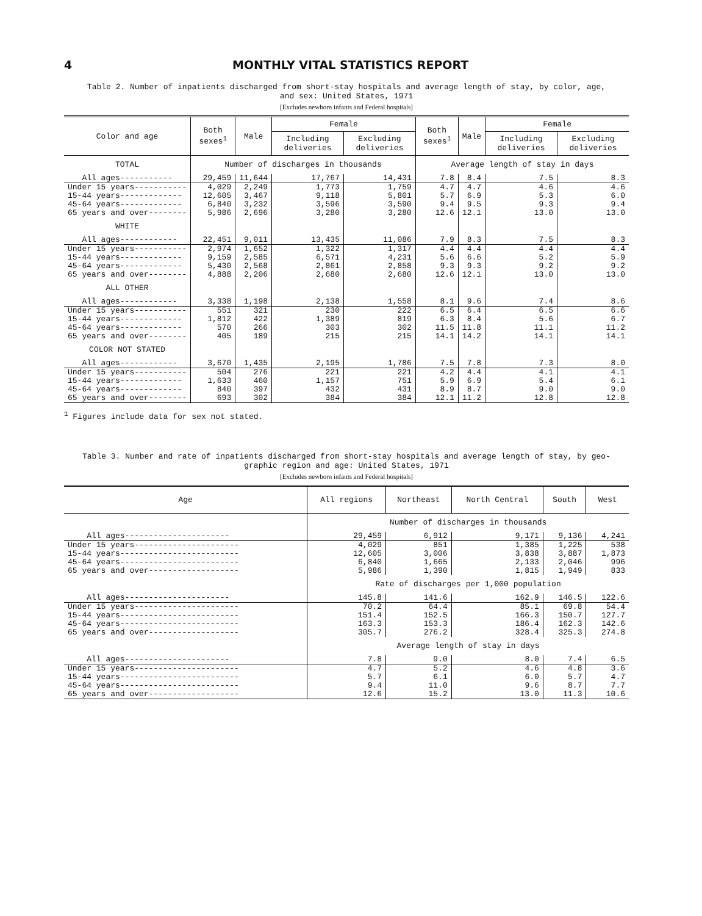4 MONTHLY VITAL STATISTICS REPORT
Table 2. Number of inpatients discharged from short-stay hospitals and average length of stay, by color, age,
and sex: United States, 1971
[Excludes newborn infants and Federal hospitals]
| Color and age | Both sexes<sup>1</sup> | Male | Female | | Both sexes<sup>1</sup> | Male | Female | |
| --- | --- | --- | --- | --- | --- | --- | --- | --- |
| | | | Including deliveries | Excluding deliveries | | | Including deliveries | Excluding deliveries |
| TOTAL | Number of discharges in thousands | | | | Average length of stay in days | | | |
| All ages----------- | 29,459 | 11,644 | 17,767 | 14,431 | 7.8 | 8.4 | 7.5 | 8.3 |
| Under 15 years----------- 15-44 years------------- 45-64 years------------- 65 years and over-------- | 4,029 12,605 6,840 5,986 | 2,249 3,467 3,232 2,696 | 1,773 9,118 3,596 3,280 | 1,759 5,801 3,590 3,280 | 4.7 5.7 9.4 12.6 | 4.7 6.9 9.5 12.1 | 4.6 5.3 9.3 13.0 | 4.6 6.0 9.4 13.0 |
| WHITE | | | | | | | | |
| All ages------------ | 22,451 | 9,011 | 13,435 | 11,086 | 7.9 | 8.3 | 7.5 | 8.3 |
| Under 15 years----------- 15-44 years------------- 45-64 years------------- 65 years and over-------- | 2,974 9,159 5,430 4,888 | 1,652 2,585 2,568 2,206 | 1,322 6,571 2,861 2,680 | 1,317 4,231 2,858 2,680 | 4.4 5.6 9.3 12.6 | 4.4 6.6 9.3 12.1 | 4.4 5.2 9.2 13.0 | 4.4 5.9 9.2 13.0 |
| ALL OTHER | | | | | | | | |
| All ages------------ | 3,338 | 1,198 | 2,138 | 1,558 | 8.1 | 9.6 | 7.4 | 8.6 |
| Under 15 years----------- 15-44 years------------- 45-64 years------------- 65 years and over-------- | 551 1,812 570 405 | 321 422 266 189 | 230 1,389 303 215 | 222 819 302 215 | 6.5 6.3 11.5 14.1 | 6.4 8.4 11.8 14.2 | 6.5 5.6 11.1 14.1 | 6.6 6.7 11.2 14.1 |
| COLOR NOT STATED | | | | | | | | |
| All ages------------ | 3,670 | 1,435 | 2,195 | 1,786 | 7.5 | 7.8 | 7.3 | 8.0 |
| Under 15 years----------- 15-44 years------------- 45-64 years------------- 65 years and over-------- | 504 1,633 840 693 | 276 460 397 302 | 221 1,157 432 384 | 221 751 431 384 | 4.2 5.9 8.9 12.1 | 4.4 6.9 8.7 11.2 | 4.1 5.4 9.0 12.8 | 4.1 6.1 9.0 12.8 |
<sup>1</sup> Figures include data for sex not stated.
Table 3. Number and rate of inpatients discharged from short-stay hospitals and average length of stay, by geo-
graphic region and age: United States, 1971
[Excludes newborn infants and Federal hospitals]
| Age | All regions | Northeast | North Central | South | West |
| --- | --- | --- | --- | --- | --- |
| | Number of discharges in thousands | | | | |
| All ages---------------------- | 29,459 | 6,912 | 9,171 | 9,136 | 4,241 |
| Under 15 years---------------------- 15-44 years------------------------- 45-64 years------------------------- 65 years and over------------------- | 4,029 12,605 6,840 5,986 | 851 3,006 1,665 1,390 | 1,385 3,838 2,133 1,815 | 1,225 3,887 2,046 1,949 | 538 1,873 996 833 |
| | Rate of discharges per 1,000 population | | | | |
| All ages---------------------- | 145.8 | 141.6 | 162.9 | 146.5 | 122.6 |
| Under 15 years---------------------- 15-44 years------------------------- 45-64 years------------------------- 65 years and over------------------- | 70.2 151.4 163.3 305.7 | 64.4 152.5 153.3 276.2 | 85.1 166.3 186.4 328.4 | 69.8 150.7 162.3 325.3 | 54.4 127.7 142.6 274.8 |
| | Average length of stay in days | | | | |
| All ages---------------------- | 7.8 | 9.0 | 8.0 | 7.4 | 6.5 |
| Under 15 years---------------------- 15-44 years------------------------- 45-64 years------------------------- 65 years and over------------------- | 4.7 5.7 9.4 12.6 | 5.2 6.1 11.0 15.2 | 4.6 6.0 9.6 13.0 | 4.8 5.7 8.7 11.3 | 3.6 4.7 7.7 10.6 |